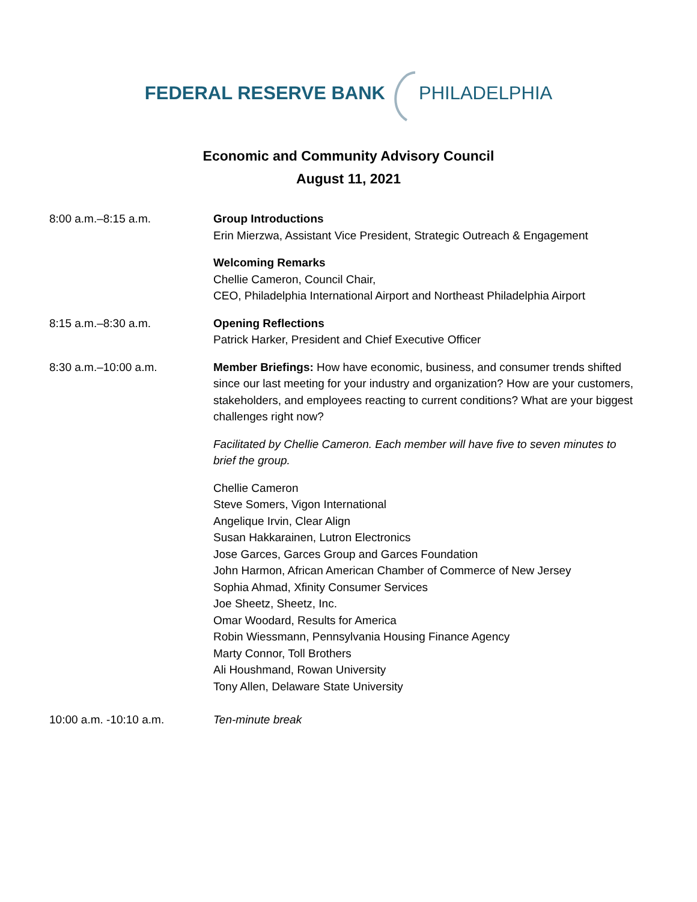FEDERAL RESERVE BANK PHILADELPHIA
Economic and Community Advisory Council
August 11, 2021
8:00 a.m.–8:15 a.m. Group Introductions
Erin Mierzwa, Assistant Vice President, Strategic Outreach & Engagement
Welcoming Remarks
Chellie Cameron, Council Chair,
CEO, Philadelphia International Airport and Northeast Philadelphia Airport
8:15 a.m.–8:30 a.m. Opening Reflections
Patrick Harker, President and Chief Executive Officer
8:30 a.m.–10:00 a.m. Member Briefings: How have economic, business, and consumer trends shifted since our last meeting for your industry and organization? How are your customers, stakeholders, and employees reacting to current conditions? What are your biggest challenges right now?
Facilitated by Chellie Cameron. Each member will have five to seven minutes to brief the group.
Chellie Cameron
Steve Somers, Vigon International
Angelique Irvin, Clear Align
Susan Hakkarainen, Lutron Electronics
Jose Garces, Garces Group and Garces Foundation
John Harmon, African American Chamber of Commerce of New Jersey
Sophia Ahmad, Xfinity Consumer Services
Joe Sheetz, Sheetz, Inc.
Omar Woodard, Results for America
Robin Wiessmann, Pennsylvania Housing Finance Agency
Marty Connor, Toll Brothers
Ali Houshmand, Rowan University
Tony Allen, Delaware State University
10:00 a.m. -10:10 a.m. Ten-minute break